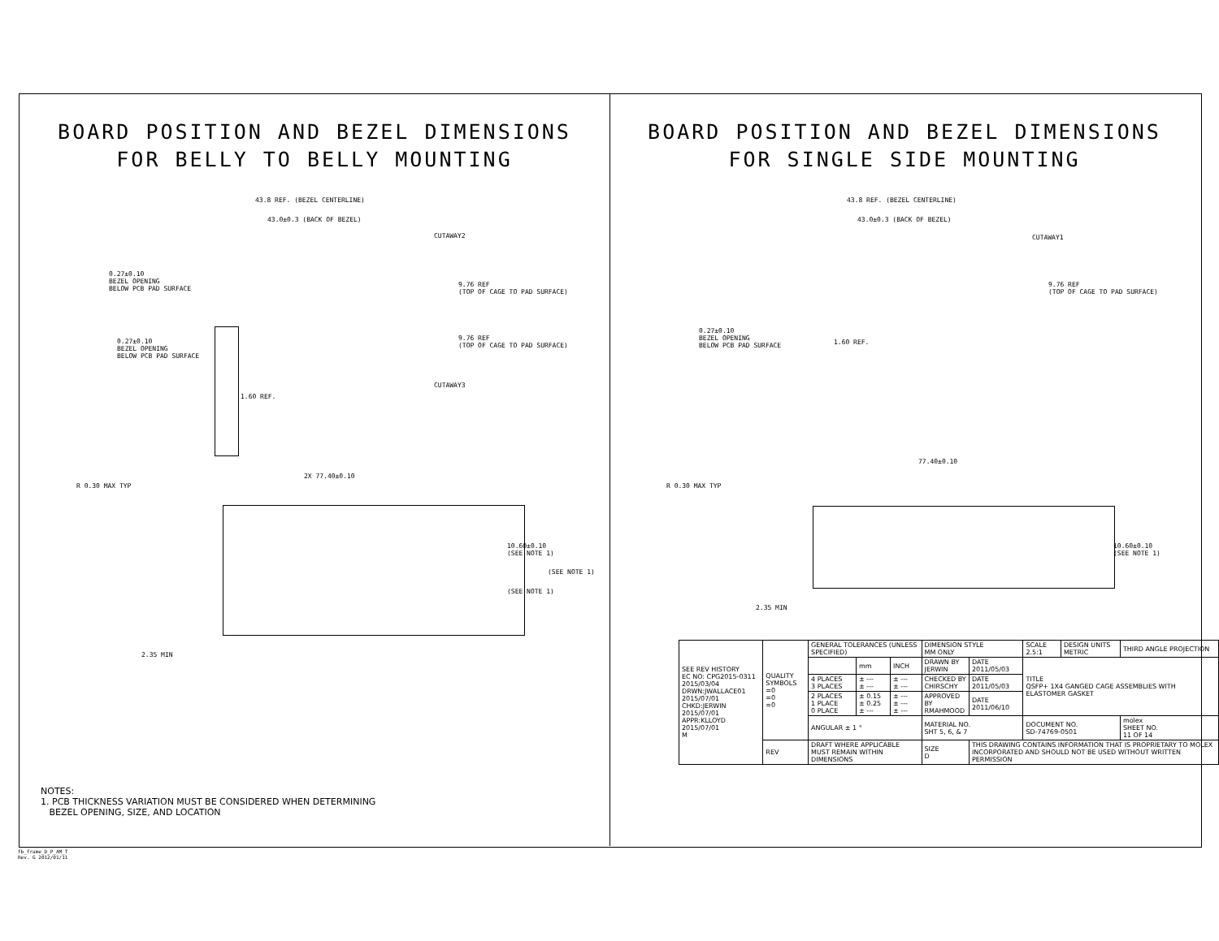BOARD POSITION AND BEZEL DIMENSIONS
FOR BELLY TO BELLY MOUNTING
43.8 REF. (BEZEL CENTERLINE)
43.0±0.3 (BACK OF BEZEL)
CUTAWAY2
0.27±0.10
BEZEL OPENING
BELOW PCB PAD SURFACE
9.76 REF
(TOP OF CAGE TO PAD SURFACE)
0.27±0.10
BEZEL OPENING
BELOW PCB PAD SURFACE
9.76 REF
(TOP OF CAGE TO PAD SURFACE)
CUTAWAY3
1.60 REF.
2X 77.40±0.10
R 0.30 MAX TYP
10.60±0.10
(SEE NOTE 1)
(SEE NOTE 1)
(SEE NOTE 1)
2.35 MIN
NOTES:
1. PCB THICKNESS VARIATION MUST BE CONSIDERED WHEN DETERMINING
BEZEL OPENING, SIZE, AND LOCATION
BOARD POSITION AND BEZEL DIMENSIONS
FOR SINGLE SIDE MOUNTING
43.8 REF. (BEZEL CENTERLINE)
43.0±0.3 (BACK OF BEZEL)
CUTAWAY1
9.76 REF
(TOP OF CAGE TO PAD SURFACE)
0.27±0.10
BEZEL OPENING
BELOW PCB PAD SURFACE
1.60 REF.
77.40±0.10
R 0.30 MAX TYP
10.60±0.10
(SEE NOTE 1)
2.35 MIN
| SEE REV HISTORY EC NO: CPG2015-0311 2015/03/04 DRWN:JWALLACE01 2015/07/01 CHKD:JERWIN 2015/07/01 APPR:KLLOYD 2015/07/01 M | QUALITY SYMBOLS =0 =0 =0 | GENERAL TOLERANCES (UNLESS SPECIFIED) | | | DIMENSION STYLE MM ONLY | | SCALE 2.5:1 | DESIGN UNITS METRIC | THIRD ANGLE PROJECTION |
| | | | mm | INCH | DRAWN BY JERWIN | DATE 2011/05/03 | TITLE QSFP+ 1X4 GANGED CAGE ASSEMBLIES WITH ELASTOMER GASKET | | |
| | | 4 PLACES 3 PLACES | ± --- ± --- | ± --- ± --- | CHECKED BY CHIRSCHY | DATE 2011/05/03 | | | |
| | | 2 PLACES 1 PLACE 0 PLACE | ± 0.15 ± 0.25 ± --- | ± --- ± --- ± --- | APPROVED BY RMAHMOOD | DATE 2011/06/10 | | | |
| | | ANGULAR ± 1 ° | | | MATERIAL NO. SHT 5, 6, & 7 | | DOCUMENT NO. SD-74769-0501 | | molex SHEET NO. 11 OF 14 |
| | REV | DRAFT WHERE APPLICABLE MUST REMAIN WITHIN DIMENSIONS | | | SIZE D | THIS DRAWING CONTAINS INFORMATION THAT IS PROPRIETARY TO MOLEX INCORPORATED AND SHOULD NOT BE USED WITHOUT WRITTEN PERMISSION | | | |
fb_frame_D_P_AM_T
Rev. G 2012/01/11